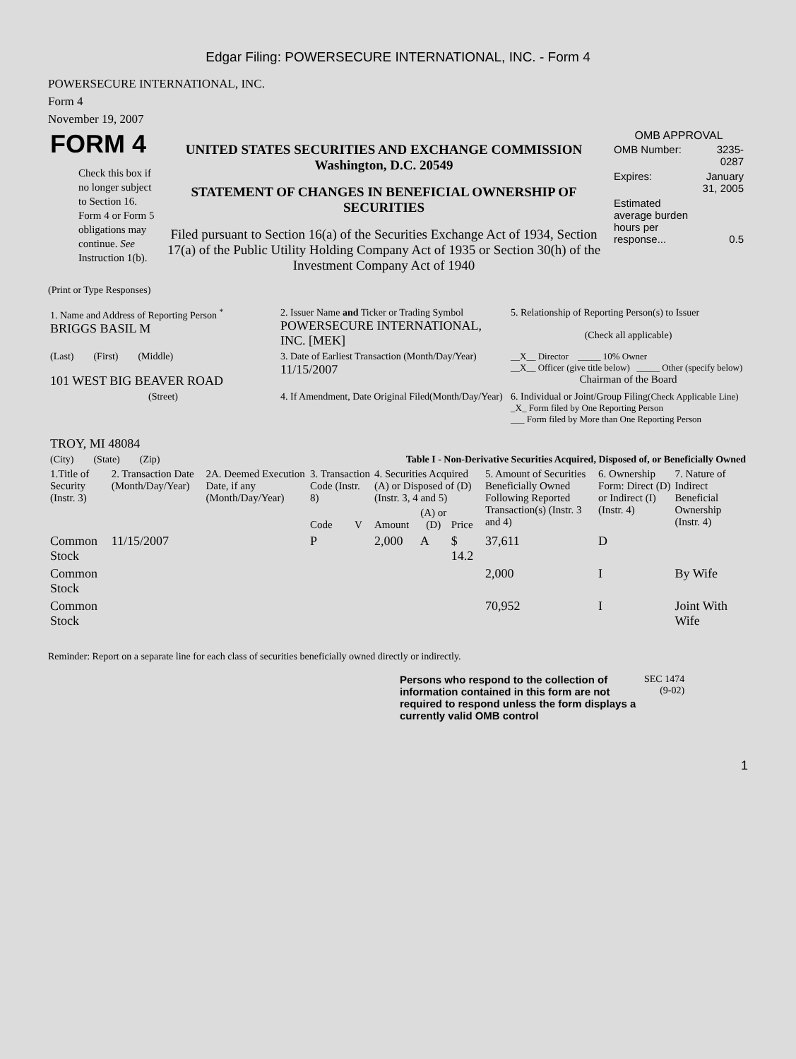Edgar Filing: POWERSECURE INTERNATIONAL, INC. - Form 4
POWERSECURE INTERNATIONAL, INC.
Form 4
November 19, 2007
| FORM 4 Check this box if no longer subject to Section 16. Form 4 or Form 5 obligations may continue. See Instruction 1(b). | UNITED STATES SECURITIES AND EXCHANGE COMMISSION Washington, D.C. 20549 STATEMENT OF CHANGES IN BENEFICIAL OWNERSHIP OF SECURITIES Filed pursuant to Section 16(a) of the Securities Exchange Act of 1934, Section 17(a) of the Public Utility Holding Company Act of 1935 or Section 30(h) of the Investment Company Act of 1940 | OMB APPROVAL / OMB Number: / 3235-0287 / / Expires: / January 31, 2005 / / Estimated average burden hours per response... / 0.5 / |
(Print or Type Responses)
| 1. Name and Address of Reporting Person <sup>*</sup> BRIGGS BASIL M | 2. Issuer Name and Ticker or Trading Symbol POWERSECURE INTERNATIONAL, INC. [MEK] | 5. Relationship of Reporting Person(s) to Issuer (Check all applicable) |
| (Last) (First) (Middle) 101 WEST BIG BEAVER ROAD | 3. Date of Earliest Transaction (Month/Day/Year) 11/15/2007 | __X__ Director _____ 10% Owner __X__ Officer (give title below) _____ Other (specify below) Chairman of the Board |
| (Street) TROY, MI 48084 | 4. If Amendment, Date Original Filed(Month/Day/Year) | 6. Individual or Joint/Group Filing (Check Applicable Line) _X_ Form filed by One Reporting Person ___ Form filed by More than One Reporting Person |
| (City) (State) (Zip) | Table I - Non-Derivative Securities Acquired, Disposed of, or Beneficially Owned | |
| 1.Title of Security (Instr. 3) | 2. Transaction Date (Month/Day/Year) | 2A. Deemed Execution Date, if any (Month/Day/Year) | 3. Transaction Code (Instr. 8) | | 4. Securities Acquired (A) or Disposed of (D) (Instr. 3, 4 and 5) | | | 5. Amount of Securities Beneficially Owned Following Reported Transaction(s) (Instr. 3 and 4) | 6. Ownership Form: Direct (D) or Indirect (I) (Instr. 4) | 7. Nature of Indirect Beneficial Ownership (Instr. 4) |
| --- | --- | --- | --- | --- | --- | --- | --- | --- | --- | --- |
| | | | Code | V | Amount | (A) or (D) | Price | | | |
| Common Stock | 11/15/2007 | | P | | 2,000 | A | $ 14.2 | 37,611 | D | |
| Common Stock | | | | | | | | 2,000 | I | By Wife |
| Common Stock | | | | | | | | 70,952 | I | Joint With Wife |
Reminder: Report on a separate line for each class of securities beneficially owned directly or indirectly.
| Persons who respond to the collection of information contained in this form are not required to respond unless the form displays a currently valid OMB control | SEC 1474 (9-02) |
1